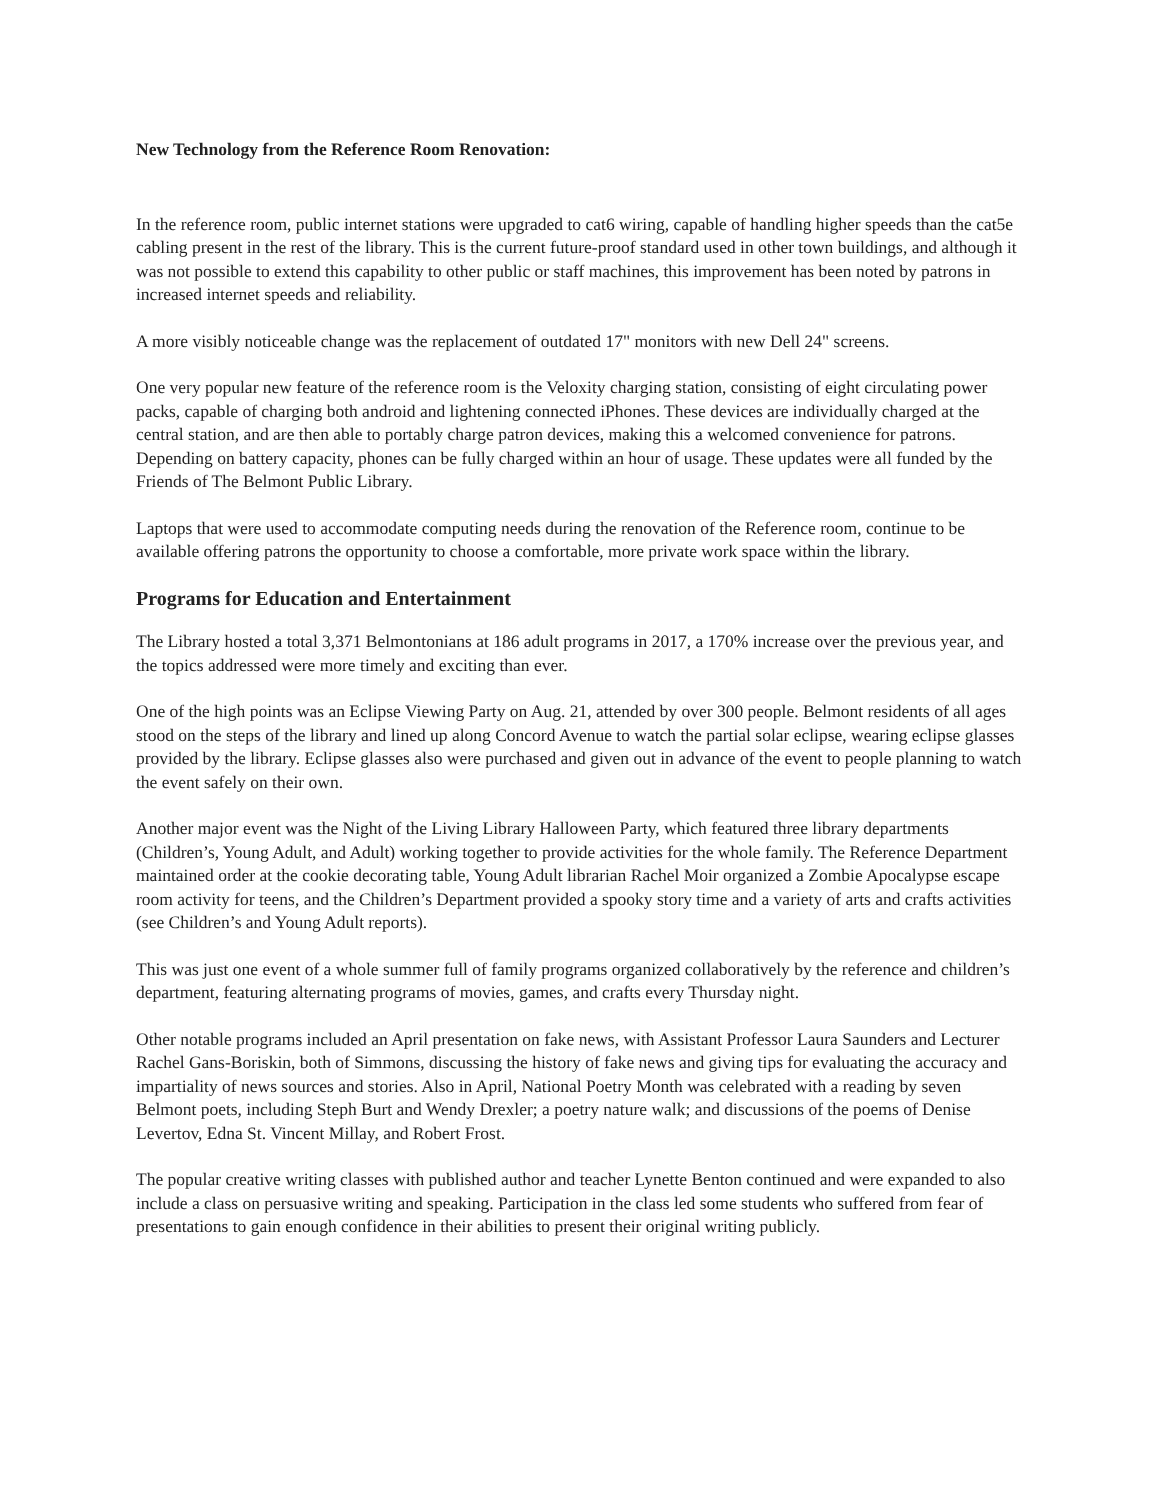New Technology from the Reference Room Renovation:
In the reference room, public internet stations were upgraded to cat6 wiring, capable of handling higher speeds than the cat5e cabling present in the rest of the library. This is the current future-proof standard used in other town buildings, and although it was not possible to extend this capability to other public or staff machines, this improvement has been noted by patrons in increased internet speeds and reliability.
A more visibly noticeable change was the replacement of outdated 17" monitors with new Dell 24" screens.
One very popular new feature of the reference room is the Veloxity charging station, consisting of eight circulating power packs, capable of charging both android and lightening connected iPhones. These devices are individually charged at the central station, and are then able to portably charge patron devices, making this a welcomed convenience for patrons. Depending on battery capacity, phones can be fully charged within an hour of usage. These updates were all funded by the Friends of The Belmont Public Library.
Laptops that were used to accommodate computing needs during the renovation of the Reference room, continue to be available offering patrons the opportunity to choose a comfortable, more private work space within the library.
Programs for Education and Entertainment
The Library hosted a total 3,371 Belmontonians at 186 adult programs in 2017, a 170% increase over the previous year, and the topics addressed were more timely and exciting than ever.
One of the high points was an Eclipse Viewing Party on Aug. 21, attended by over 300 people. Belmont residents of all ages stood on the steps of the library and lined up along Concord Avenue to watch the partial solar eclipse, wearing eclipse glasses provided by the library. Eclipse glasses also were purchased and given out in advance of the event to people planning to watch the event safely on their own.
Another major event was the Night of the Living Library Halloween Party, which featured three library departments (Children’s, Young Adult, and Adult) working together to provide activities for the whole family. The Reference Department maintained order at the cookie decorating table, Young Adult librarian Rachel Moir organized a Zombie Apocalypse escape room activity for teens, and the Children’s Department provided a spooky story time and a variety of arts and crafts activities (see Children’s and Young Adult reports).
This was just one event of a whole summer full of family programs organized collaboratively by the reference and children’s department, featuring alternating programs of movies, games, and crafts every Thursday night.
Other notable programs included an April presentation on fake news, with Assistant Professor Laura Saunders and Lecturer Rachel Gans-Boriskin, both of Simmons, discussing the history of fake news and giving tips for evaluating the accuracy and impartiality of news sources and stories. Also in April, National Poetry Month was celebrated with a reading by seven Belmont poets, including Steph Burt and Wendy Drexler; a poetry nature walk; and discussions of the poems of Denise Levertov, Edna St. Vincent Millay, and Robert Frost.
The popular creative writing classes with published author and teacher Lynette Benton continued and were expanded to also include a class on persuasive writing and speaking. Participation in the class led some students who suffered from fear of presentations to gain enough confidence in their abilities to present their original writing publicly.